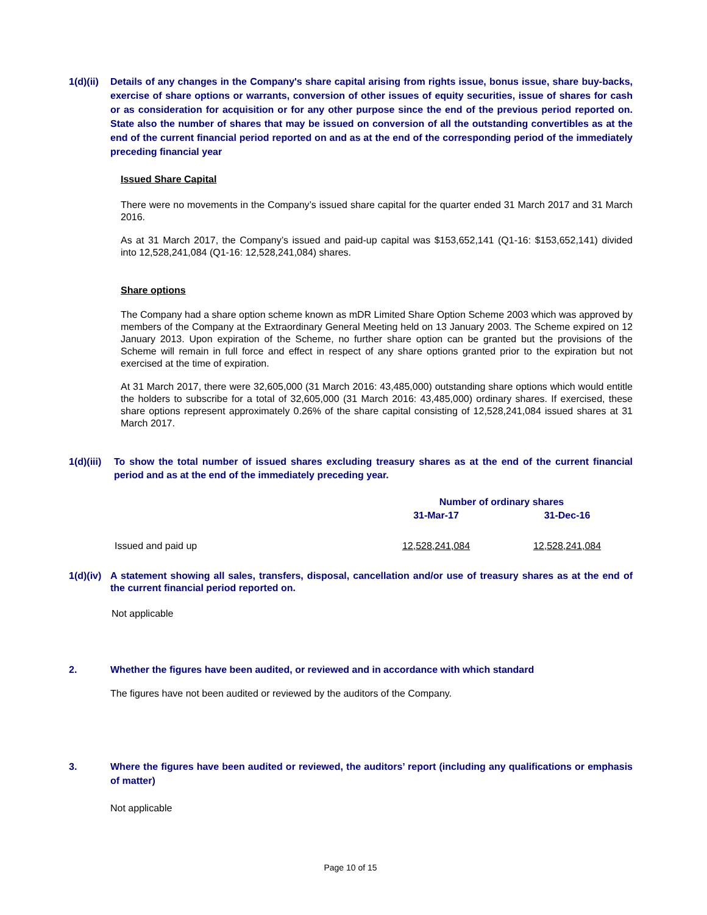1(d)(ii)
Details of any changes in the Company's share capital arising from rights issue, bonus issue, share buy-backs, exercise of share options or warrants, conversion of other issues of equity securities, issue of shares for cash or as consideration for acquisition or for any other purpose since the end of the previous period reported on. State also the number of shares that may be issued on conversion of all the outstanding convertibles as at the end of the current financial period reported on and as at the end of the corresponding period of the immediately preceding financial year
Issued Share Capital
There were no movements in the Company’s issued share capital for the quarter ended 31 March 2017 and 31 March 2016.
As at 31 March 2017, the Company’s issued and paid-up capital was $153,652,141 (Q1-16: $153,652,141) divided into 12,528,241,084 (Q1-16: 12,528,241,084) shares.
Share options
The Company had a share option scheme known as mDR Limited Share Option Scheme 2003 which was approved by members of the Company at the Extraordinary General Meeting held on 13 January 2003. The Scheme expired on 12 January 2013. Upon expiration of the Scheme, no further share option can be granted but the provisions of the Scheme will remain in full force and effect in respect of any share options granted prior to the expiration but not exercised at the time of expiration.
At 31 March 2017, there were 32,605,000 (31 March 2016: 43,485,000) outstanding share options which would entitle the holders to subscribe for a total of 32,605,000 (31 March 2016: 43,485,000) ordinary shares. If exercised, these share options represent approximately 0.26% of the share capital consisting of 12,528,241,084 issued shares at 31 March 2017.
1(d)(iii)
To show the total number of issued shares excluding treasury shares as at the end of the current financial period and as at the end of the immediately preceding year.
| | Number of ordinary shares | |
| --- | --- | --- |
| | 31-Mar-17 | 31-Dec-16 |
| Issued and paid up | 12,528,241,084 | 12,528,241,084 |
1(d)(iv)
A statement showing all sales, transfers, disposal, cancellation and/or use of treasury shares as at the end of the current financial period reported on.
Not applicable
2. Whether the figures have been audited, or reviewed and in accordance with which standard
The figures have not been audited or reviewed by the auditors of the Company.
3. Where the figures have been audited or reviewed, the auditors’ report (including any qualifications or emphasis of matter)
Not applicable
Page 10 of 15